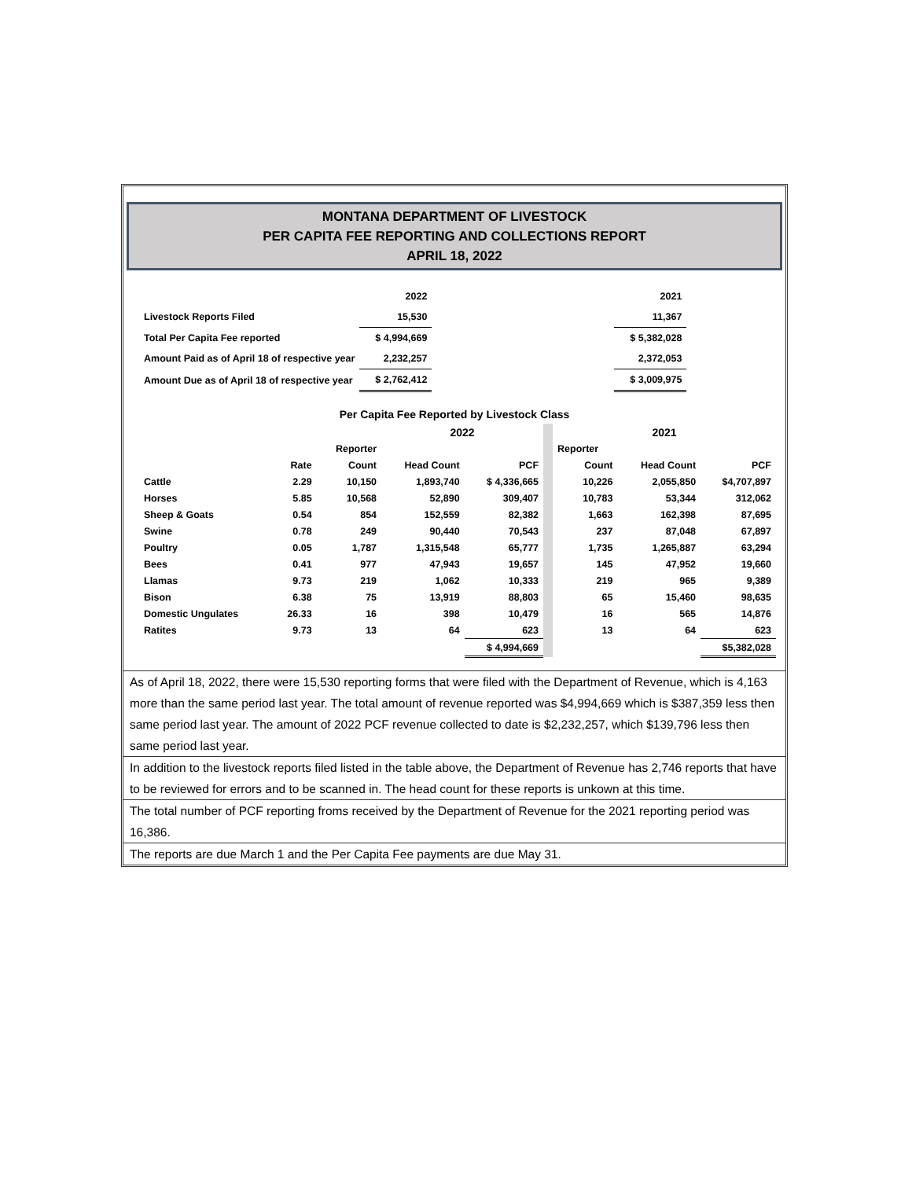MONTANA DEPARTMENT OF LIVESTOCK
PER CAPITA FEE REPORTING AND COLLECTIONS REPORT
APRIL 18, 2022
| | 2022 | | 2021 |
| Livestock Reports Filed | 15,530 | | 11,367 |
| Total Per Capita Fee reported | $ 4,994,669 | | $ 5,382,028 |
| Amount Paid as of April 18 of respective year | 2,232,257 | | 2,372,053 |
| Amount Due as of April 18 of respective year | $ 2,762,412 | | $ 3,009,975 |
Per Capita Fee Reported by Livestock Class
| | | | 2022 | | | 2021 | | |
| | | Reporter | | | | Reporter | | |
| | Rate | Count | Head Count | PCF | | Count | Head Count | PCF |
| Cattle | 2.29 | 10,150 | 1,893,740 | $ 4,336,665 | | 10,226 | 2,055,850 | $4,707,897 |
| Horses | 5.85 | 10,568 | 52,890 | 309,407 | | 10,783 | 53,344 | 312,062 |
| Sheep & Goats | 0.54 | 854 | 152,559 | 82,382 | | 1,663 | 162,398 | 87,695 |
| Swine | 0.78 | 249 | 90,440 | 70,543 | | 237 | 87,048 | 67,897 |
| Poultry | 0.05 | 1,787 | 1,315,548 | 65,777 | | 1,735 | 1,265,887 | 63,294 |
| Bees | 0.41 | 977 | 47,943 | 19,657 | | 145 | 47,952 | 19,660 |
| Llamas | 9.73 | 219 | 1,062 | 10,333 | | 219 | 965 | 9,389 |
| Bison | 6.38 | 75 | 13,919 | 88,803 | | 65 | 15,460 | 98,635 |
| Domestic Ungulates | 26.33 | 16 | 398 | 10,479 | | 16 | 565 | 14,876 |
| Ratites | 9.73 | 13 | 64 | 623 | | 13 | 64 | 623 |
| | | | | $ 4,994,669 | | | | $5,382,028 |
As of April 18, 2022, there were 15,530 reporting forms that were filed with the Department of Revenue, which is 4,163 more than the same period last year. The total amount of revenue reported was $4,994,669 which is $387,359 less then same period last year. The amount of 2022 PCF revenue collected to date is $2,232,257, which $139,796 less then same period last year.
In addition to the livestock reports filed listed in the table above, the Department of Revenue has 2,746 reports that have to be reviewed for errors and to be scanned in. The head count for these reports is unkown at this time.
The total number of PCF reporting froms received by the Department of Revenue for the 2021 reporting period was 16,386.
The reports are due March 1 and the Per Capita Fee payments are due May 31.